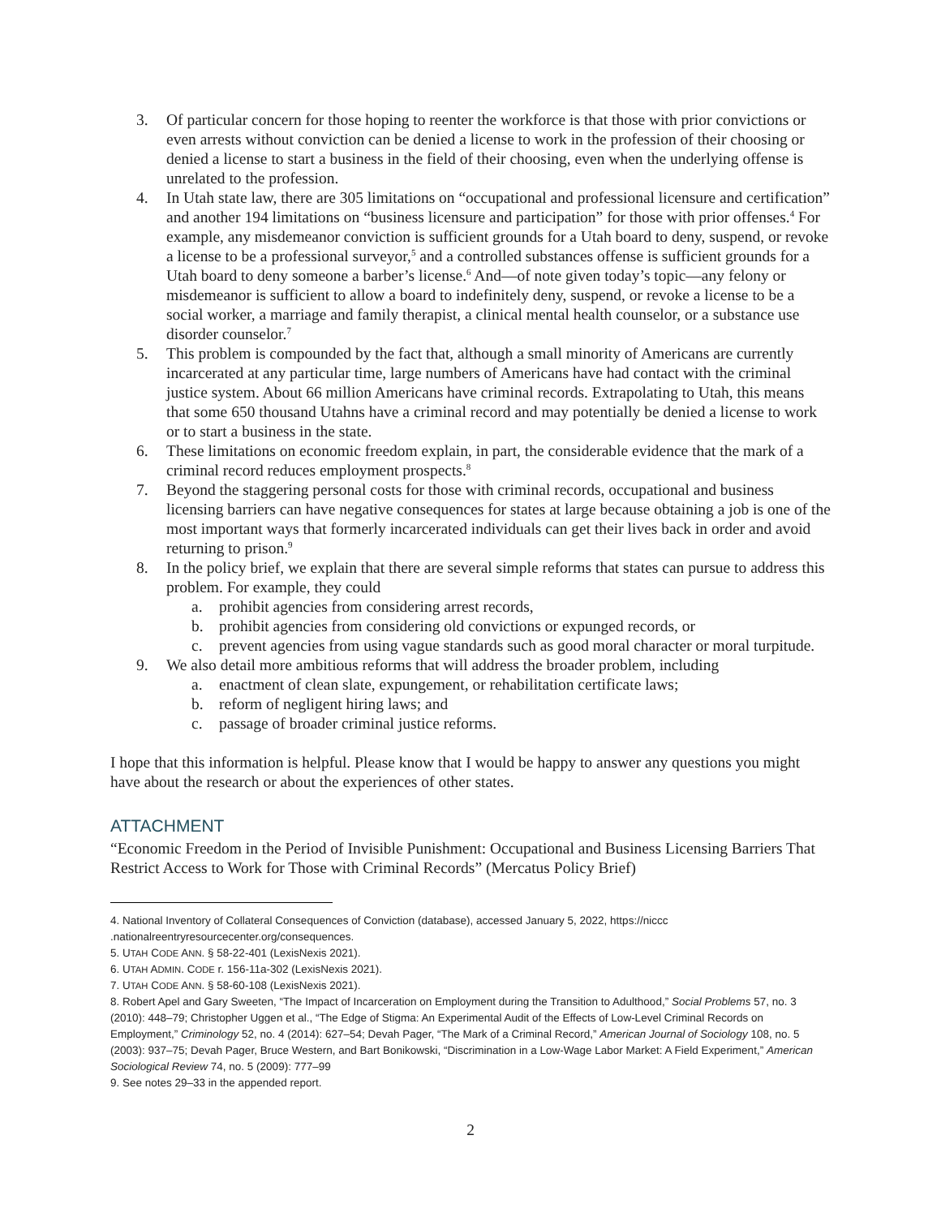3. Of particular concern for those hoping to reenter the workforce is that those with prior convictions or even arrests without conviction can be denied a license to work in the profession of their choosing or denied a license to start a business in the field of their choosing, even when the underlying offense is unrelated to the profession.
4. In Utah state law, there are 305 limitations on “occupational and professional licensure and certification” and another 194 limitations on “business licensure and participation” for those with prior offenses.<sup>4</sup> For example, any misdemeanor conviction is sufficient grounds for a Utah board to deny, suspend, or revoke a license to be a professional surveyor,<sup>5</sup> and a controlled substances offense is sufficient grounds for a Utah board to deny someone a barber’s license.<sup>6</sup> And—of note given today’s topic—any felony or misdemeanor is sufficient to allow a board to indefinitely deny, suspend, or revoke a license to be a social worker, a marriage and family therapist, a clinical mental health counselor, or a substance use disorder counselor.<sup>7</sup>
5. This problem is compounded by the fact that, although a small minority of Americans are currently incarcerated at any particular time, large numbers of Americans have had contact with the criminal justice system. About 66 million Americans have criminal records. Extrapolating to Utah, this means that some 650 thousand Utahns have a criminal record and may potentially be denied a license to work or to start a business in the state.
6. These limitations on economic freedom explain, in part, the considerable evidence that the mark of a criminal record reduces employment prospects.<sup>8</sup>
7. Beyond the staggering personal costs for those with criminal records, occupational and business licensing barriers can have negative consequences for states at large because obtaining a job is one of the most important ways that formerly incarcerated individuals can get their lives back in order and avoid returning to prison.<sup>9</sup>
8. In the policy brief, we explain that there are several simple reforms that states can pursue to address this problem. For example, they could
a. prohibit agencies from considering arrest records,
b. prohibit agencies from considering old convictions or expunged records, or
c. prevent agencies from using vague standards such as good moral character or moral turpitude.
9. We also detail more ambitious reforms that will address the broader problem, including
a. enactment of clean slate, expungement, or rehabilitation certificate laws;
b. reform of negligent hiring laws; and
c. passage of broader criminal justice reforms.
I hope that this information is helpful. Please know that I would be happy to answer any questions you might have about the research or about the experiences of other states.
ATTACHMENT
“Economic Freedom in the Period of Invisible Punishment: Occupational and Business Licensing Barriers That Restrict Access to Work for Those with Criminal Records” (Mercatus Policy Brief)
4. National Inventory of Collateral Consequences of Conviction (database), accessed January 5, 2022, https://niccc .nationalreentryresourcecenter.org/consequences.
5. UTAH CODE ANN. § 58-22-401 (LexisNexis 2021).
6. UTAH ADMIN. CODE r. 156-11a-302 (LexisNexis 2021).
7. UTAH CODE ANN. § 58-60-108 (LexisNexis 2021).
8. Robert Apel and Gary Sweeten, “The Impact of Incarceration on Employment during the Transition to Adulthood,” Social Problems 57, no. 3 (2010): 448–79; Christopher Uggen et al., “The Edge of Stigma: An Experimental Audit of the Effects of Low-Level Criminal Records on Employment,” Criminology 52, no. 4 (2014): 627–54; Devah Pager, “The Mark of a Criminal Record,” American Journal of Sociology 108, no. 5 (2003): 937–75; Devah Pager, Bruce Western, and Bart Bonikowski, “Discrimination in a Low-Wage Labor Market: A Field Experiment,” American Sociological Review 74, no. 5 (2009): 777–99
9. See notes 29–33 in the appended report.
2